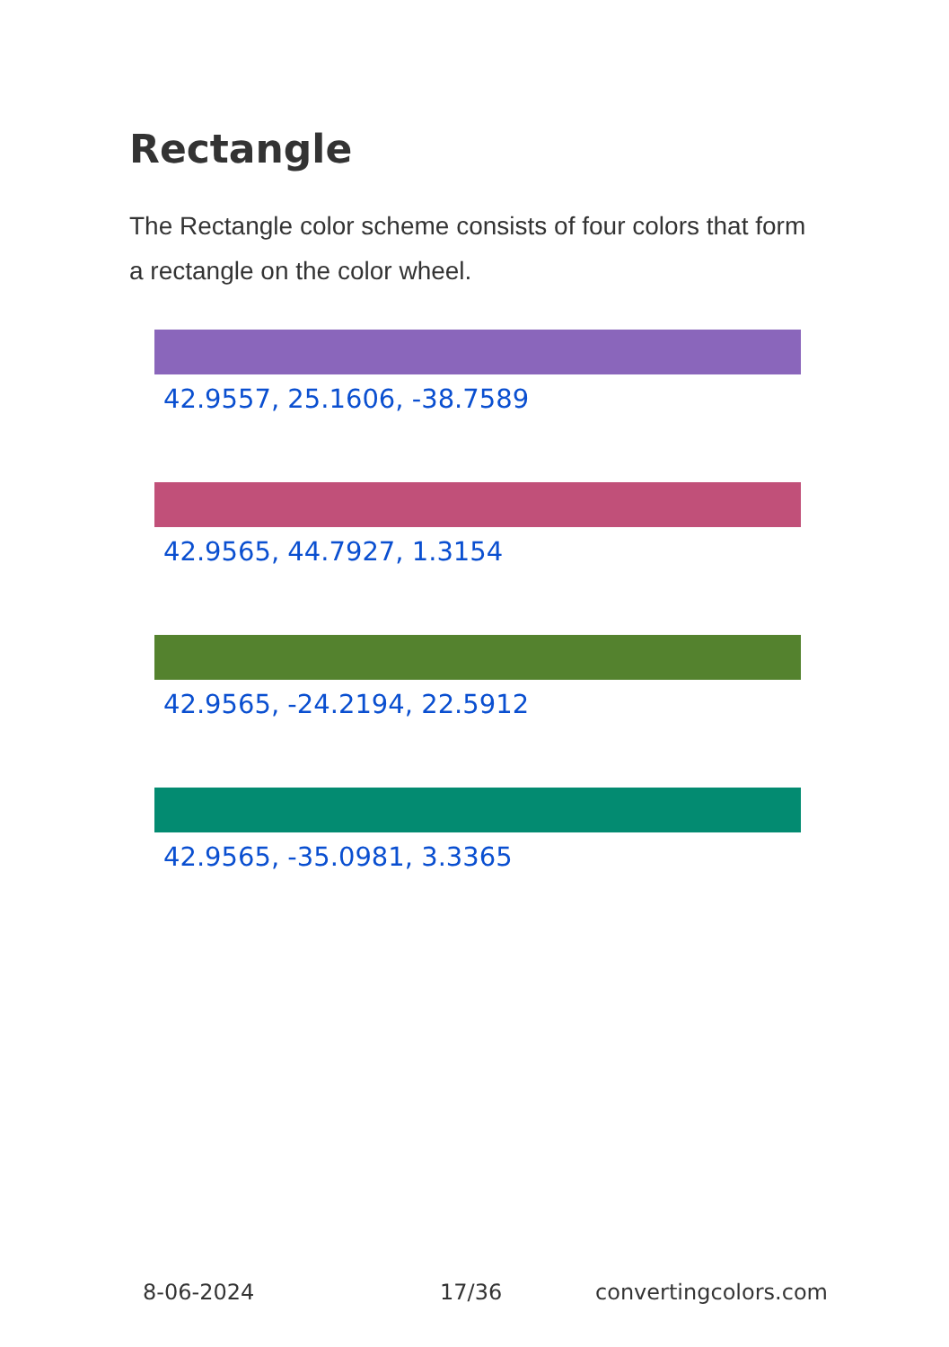Rectangle
The Rectangle color scheme consists of four colors that form a rectangle on the color wheel.
42.9557, 25.1606, -38.7589
42.9565, 44.7927, 1.3154
42.9565, -24.2194, 22.5912
42.9565, -35.0981, 3.3365
8-06-2024 17/36 convertingcolors.com